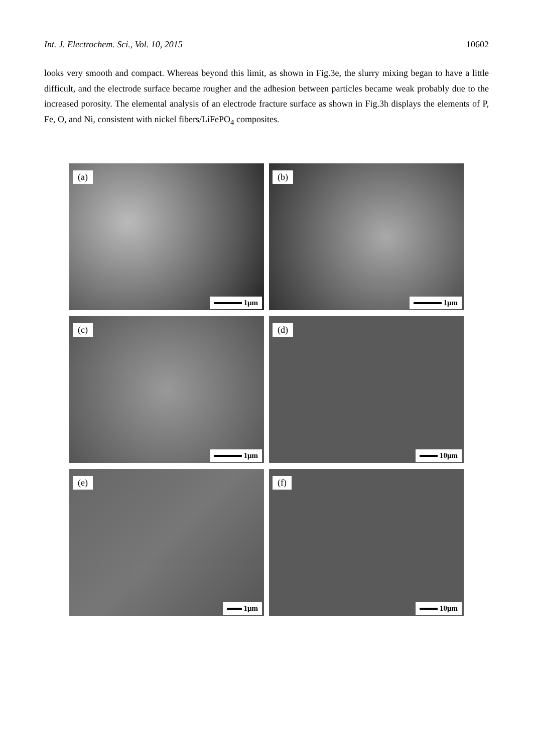Int. J. Electrochem. Sci., Vol. 10, 2015 10602
looks very smooth and compact. Whereas beyond this limit, as shown in Fig.3e, the slurry mixing began to have a little difficult, and the electrode surface became rougher and the adhesion between particles became weak probably due to the increased porosity. The elemental analysis of an electrode fracture surface as shown in Fig.3h displays the elements of P, Fe, O, and Ni, consistent with nickel fibers/LiFePO<sub>4</sub> composites.
(a)
1μm
(b)
1μm
(c)
1μm
(d)
10μm
(e)
1μm
(f)
10μm